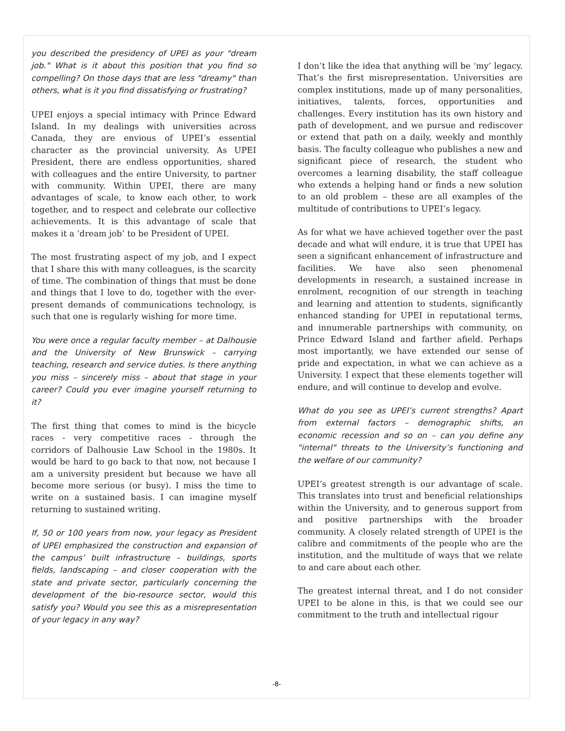you described the presidency of UPEI as your "dream job." What is it about this position that you find so compelling? On those days that are less "dreamy" than others, what is it you find dissatisfying or frustrating?
UPEI enjoys a special intimacy with Prince Edward Island. In my dealings with universities across Canada, they are envious of UPEI’s essential character as the provincial university. As UPEI President, there are endless opportunities, shared with colleagues and the entire University, to partner with community. Within UPEI, there are many advantages of scale, to know each other, to work together, and to respect and celebrate our collective achievements. It is this advantage of scale that makes it a ‘dream job’ to be President of UPEI.
The most frustrating aspect of my job, and I expect that I share this with many colleagues, is the scarcity of time. The combination of things that must be done and things that I love to do, together with the ever-present demands of communications technology, is such that one is regularly wishing for more time.
You were once a regular faculty member – at Dalhousie and the University of New Brunswick – carrying teaching, research and service duties. Is there anything you miss – sincerely miss – about that stage in your career? Could you ever imagine yourself returning to it?
The first thing that comes to mind is the bicycle races - very competitive races - through the corridors of Dalhousie Law School in the 1980s. It would be hard to go back to that now, not because I am a university president but because we have all become more serious (or busy). I miss the time to write on a sustained basis. I can imagine myself returning to sustained writing.
If, 50 or 100 years from now, your legacy as President of UPEI emphasized the construction and expansion of the campus’ built infrastructure – buildings, sports fields, landscaping – and closer cooperation with the state and private sector, particularly concerning the development of the bio-resource sector, would this satisfy you? Would you see this as a misrepresentation of your legacy in any way?
I don’t like the idea that anything will be ‘my’ legacy. That’s the first misrepresentation. Universities are complex institutions, made up of many personalities, initiatives, talents, forces, opportunities and challenges. Every institution has its own history and path of development, and we pursue and rediscover or extend that path on a daily, weekly and monthly basis. The faculty colleague who publishes a new and significant piece of research, the student who overcomes a learning disability, the staff colleague who extends a helping hand or finds a new solution to an old problem – these are all examples of the multitude of contributions to UPEI’s legacy.
As for what we have achieved together over the past decade and what will endure, it is true that UPEI has seen a significant enhancement of infrastructure and facilities. We have also seen phenomenal developments in research, a sustained increase in enrolment, recognition of our strength in teaching and learning and attention to students, significantly enhanced standing for UPEI in reputational terms, and innumerable partnerships with community, on Prince Edward Island and farther afield. Perhaps most importantly, we have extended our sense of pride and expectation, in what we can achieve as a University. I expect that these elements together will endure, and will continue to develop and evolve.
What do you see as UPEI’s current strengths? Apart from external factors – demographic shifts, an economic recession and so on – can you define any "internal" threats to the University’s functioning and the welfare of our community?
UPEI’s greatest strength is our advantage of scale. This translates into trust and beneficial relationships within the University, and to generous support from and positive partnerships with the broader community. A closely related strength of UPEI is the calibre and commitments of the people who are the institution, and the multitude of ways that we relate to and care about each other.
The greatest internal threat, and I do not consider UPEI to be alone in this, is that we could see our commitment to the truth and intellectual rigour
-8-